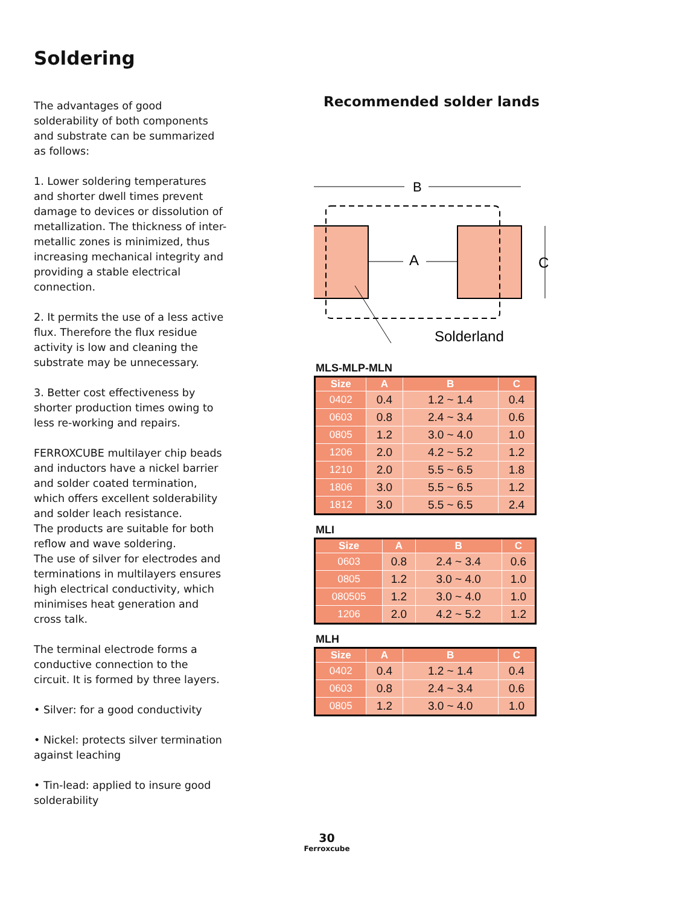Soldering
The advantages of good solderability of both components and substrate can be summarized as follows:
1. Lower soldering temperatures and shorter dwell times prevent damage to devices or dissolution of metallization. The thickness of inter-metallic zones is minimized, thus increasing mechanical integrity and providing a stable electrical connection.
2. It permits the use of a less active flux. Therefore the flux residue activity is low and cleaning the substrate may be unnecessary.
3. Better cost effectiveness by shorter production times owing to less re-working and repairs.
FERROXCUBE multilayer chip beads and inductors have a nickel barrier and solder coated termination, which offers excellent solderability and solder leach resistance.
The products are suitable for both reflow and wave soldering.
The use of silver for electrodes and terminations in multilayers ensures high electrical conductivity, which minimises heat generation and cross talk.
The terminal electrode forms a conductive connection to the circuit. It is formed by three layers.
• Silver: for a good conductivity
• Nickel: protects silver termination against leaching
• Tin-lead: applied to insure good solderability
Recommended solder lands
B
A
C
Solderland
MLS-MLP-MLN
| Size | A | B | C |
| --- | --- | --- | --- |
| 0402 | 0.4 | 1.2 ~ 1.4 | 0.4 |
| 0603 | 0.8 | 2.4 ~ 3.4 | 0.6 |
| 0805 | 1.2 | 3.0 ~ 4.0 | 1.0 |
| 1206 | 2.0 | 4.2 ~ 5.2 | 1.2 |
| 1210 | 2.0 | 5.5 ~ 6.5 | 1.8 |
| 1806 | 3.0 | 5.5 ~ 6.5 | 1.2 |
| 1812 | 3.0 | 5.5 ~ 6.5 | 2.4 |
MLI
| Size | A | B | C |
| --- | --- | --- | --- |
| 0603 | 0.8 | 2.4 ~ 3.4 | 0.6 |
| 0805 | 1.2 | 3.0 ~ 4.0 | 1.0 |
| 080505 | 1.2 | 3.0 ~ 4.0 | 1.0 |
| 1206 | 2.0 | 4.2 ~ 5.2 | 1.2 |
MLH
| Size | A | B | C |
| --- | --- | --- | --- |
| 0402 | 0.4 | 1.2 ~ 1.4 | 0.4 |
| 0603 | 0.8 | 2.4 ~ 3.4 | 0.6 |
| 0805 | 1.2 | 3.0 ~ 4.0 | 1.0 |
30
Ferroxcube